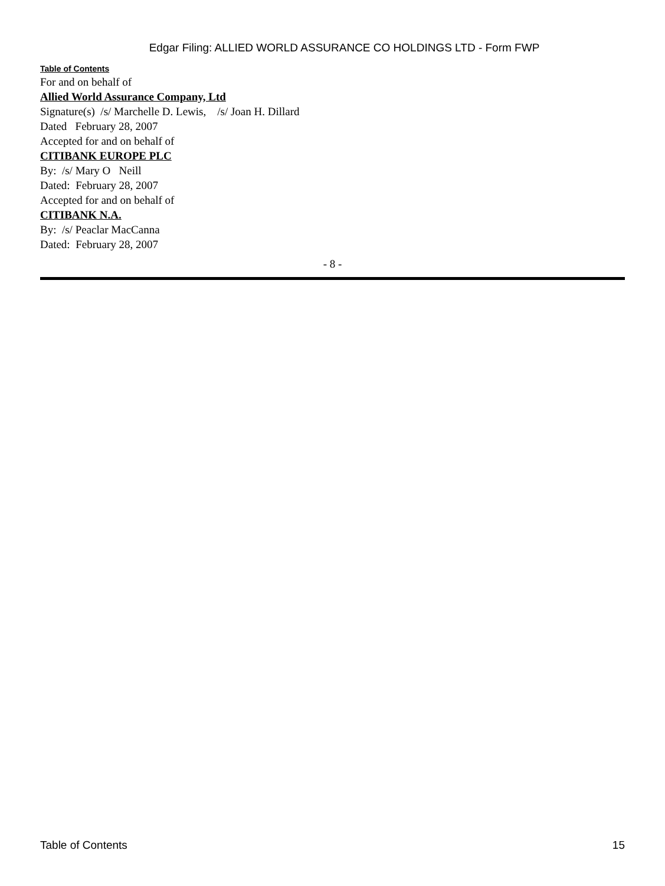Edgar Filing: ALLIED WORLD ASSURANCE CO HOLDINGS LTD - Form FWP
Table of Contents
For and on behalf of
Allied World Assurance Company, Ltd
Signature(s) /s/ Marchelle D. Lewis, /s/ Joan H. Dillard
Dated February 28, 2007
Accepted for and on behalf of
CITIBANK EUROPE PLC
By: /s/ Mary O Neill
Dated: February 28, 2007
Accepted for and on behalf of
CITIBANK N.A.
By: /s/ Peaclar MacCanna
Dated: February 28, 2007
- 8 -
Table of Contents 15